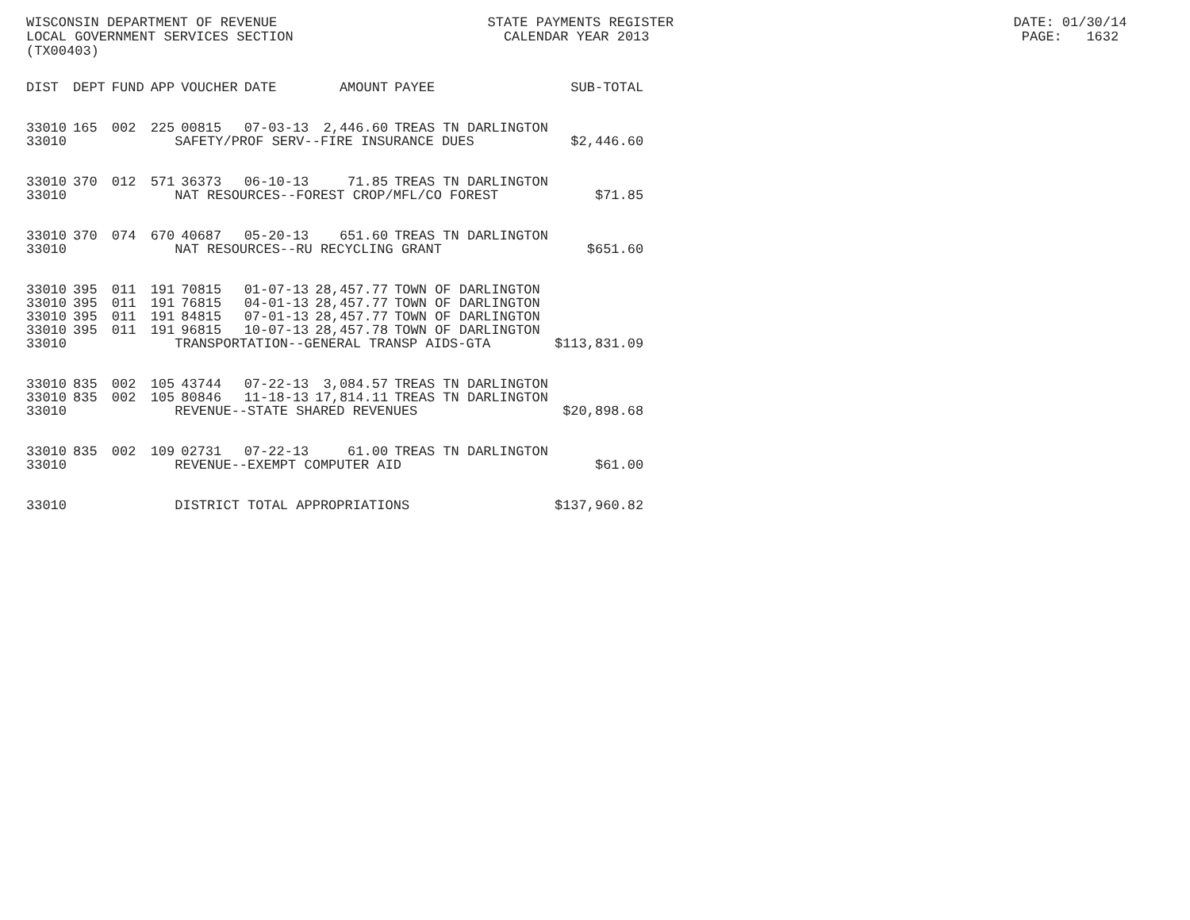WISCONSIN DEPARTMENT OF REVENUE STATE PAYMENTS REGISTER DATE: 01/30/14 LOCAL GOVERNMENT SERVICES SECTION CALENDAR YEAR 2013 PAGE: 1632 (TX00403)
| DIST | DEPT | FUND | APP | VOUCHER | DATE | AMOUNT | PAYEE | SUB-TOTAL |
| --- | --- | --- | --- | --- | --- | --- | --- | --- |
| 33010 | 165 | 002 | 225 | 00815 | 07-03-13 | 2,446.60 | TREAS TN DARLINGTON | |
| 33010 | | | SAFETY/PROF SERV--FIRE INSURANCE DUES | | | | | $2,446.60 |
| 33010 | 370 | 012 | 571 | 36373 | 06-10-13 | 71.85 | TREAS TN DARLINGTON | |
| 33010 | | | NAT RESOURCES--FOREST CROP/MFL/CO FOREST | | | | | $71.85 |
| 33010 | 370 | 074 | 670 | 40687 | 05-20-13 | 651.60 | TREAS TN DARLINGTON | |
| 33010 | | | NAT RESOURCES--RU RECYCLING GRANT | | | | | $651.60 |
| 33010 | 395 | 011 | 191 | 70815 | 01-07-13 | 28,457.77 | TOWN OF DARLINGTON | |
| 33010 | 395 | 011 | 191 | 76815 | 04-01-13 | 28,457.77 | TOWN OF DARLINGTON | |
| 33010 | 395 | 011 | 191 | 84815 | 07-01-13 | 28,457.77 | TOWN OF DARLINGTON | |
| 33010 | 395 | 011 | 191 | 96815 | 10-07-13 | 28,457.78 | TOWN OF DARLINGTON | |
| 33010 | | | TRANSPORTATION--GENERAL TRANSP AIDS-GTA | | | | | $113,831.09 |
| 33010 | 835 | 002 | 105 | 43744 | 07-22-13 | 3,084.57 | TREAS TN DARLINGTON | |
| 33010 | 835 | 002 | 105 | 80846 | 11-18-13 | 17,814.11 | TREAS TN DARLINGTON | |
| 33010 | | | REVENUE--STATE SHARED REVENUES | | | | | $20,898.68 |
| 33010 | 835 | 002 | 109 | 02731 | 07-22-13 | 61.00 | TREAS TN DARLINGTON | |
| 33010 | | | REVENUE--EXEMPT COMPUTER AID | | | | | $61.00 |
| 33010 | | | DISTRICT TOTAL APPROPRIATIONS | | | | | $137,960.82 |